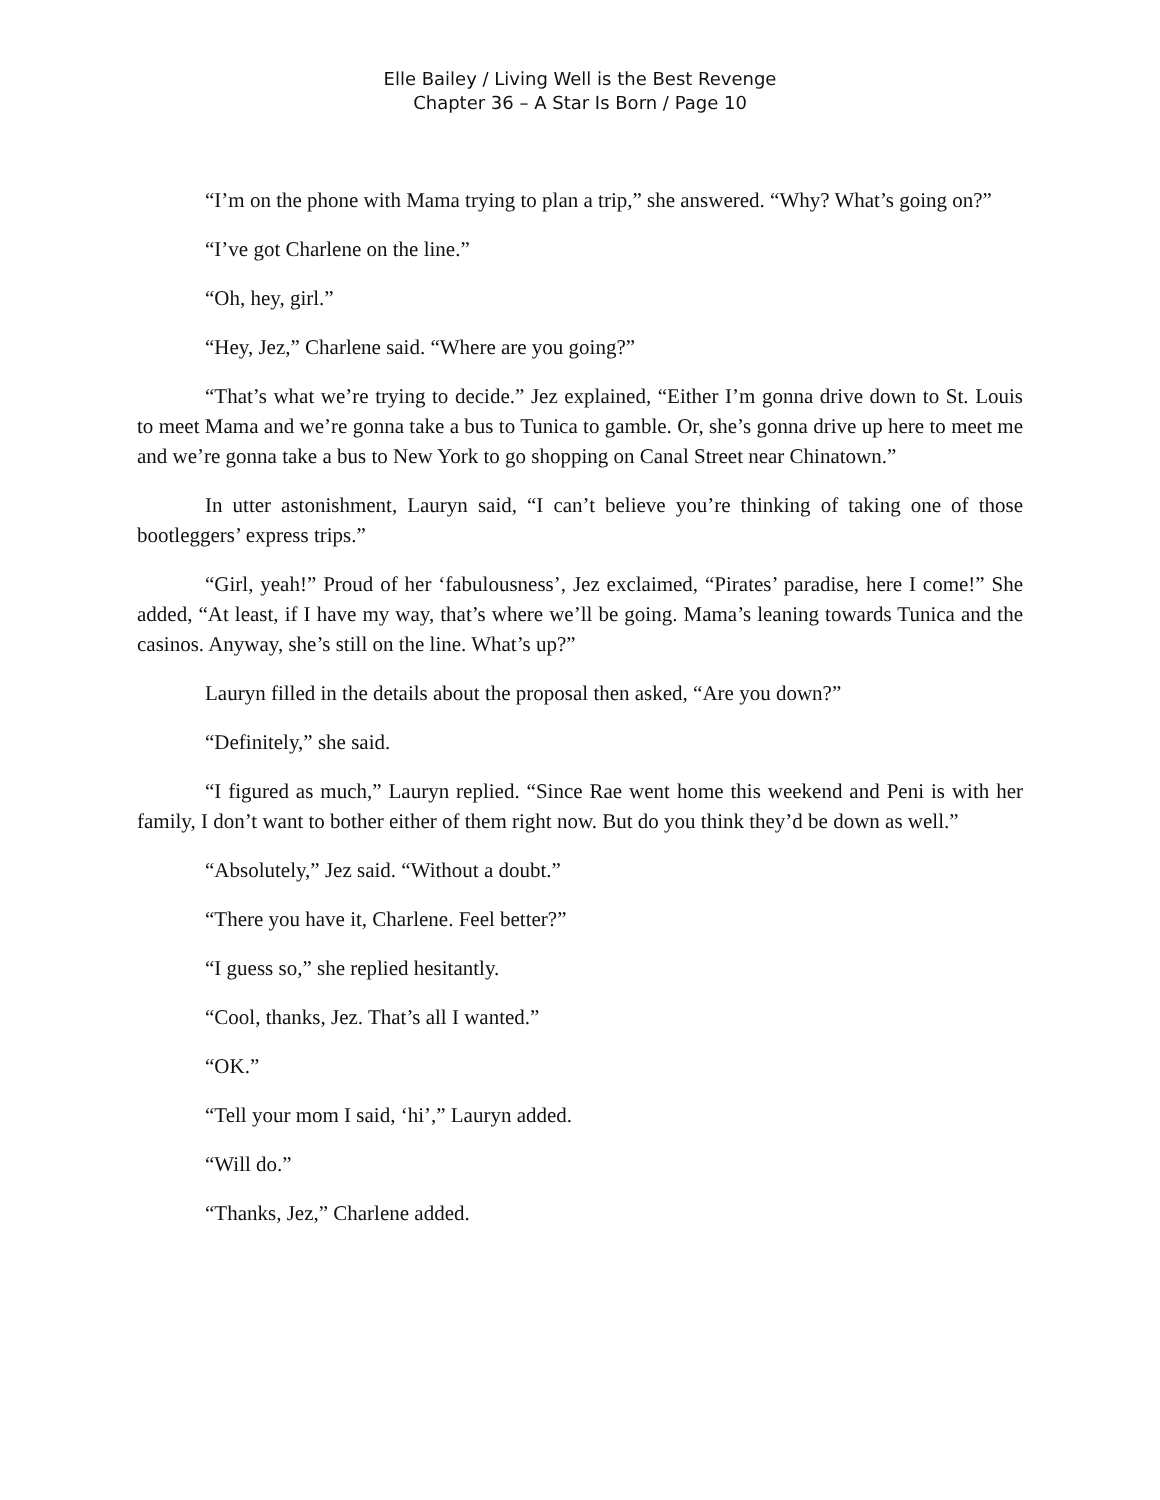Elle Bailey / Living Well is the Best Revenge
Chapter 36 – A Star Is Born / Page 10
“I’m on the phone with Mama trying to plan a trip,” she answered. “Why? What’s going on?”
“I’ve got Charlene on the line.”
“Oh, hey, girl.”
“Hey, Jez,” Charlene said. “Where are you going?”
“That’s what we’re trying to decide.” Jez explained, “Either I’m gonna drive down to St. Louis to meet Mama and we’re gonna take a bus to Tunica to gamble. Or, she’s gonna drive up here to meet me and we’re gonna take a bus to New York to go shopping on Canal Street near Chinatown.”
In utter astonishment, Lauryn said, “I can’t believe you’re thinking of taking one of those bootleggers’ express trips.”
“Girl, yeah!” Proud of her ‘fabulousness’, Jez exclaimed, “Pirates’ paradise, here I come!” She added, “At least, if I have my way, that’s where we’ll be going. Mama’s leaning towards Tunica and the casinos. Anyway, she’s still on the line. What’s up?”
Lauryn filled in the details about the proposal then asked, “Are you down?”
“Definitely,” she said.
“I figured as much,” Lauryn replied. “Since Rae went home this weekend and Peni is with her family, I don’t want to bother either of them right now. But do you think they’d be down as well.”
“Absolutely,” Jez said. “Without a doubt.”
“There you have it, Charlene. Feel better?”
“I guess so,” she replied hesitantly.
“Cool, thanks, Jez. That’s all I wanted.”
“OK.”
“Tell your mom I said, ‘hi’,” Lauryn added.
“Will do.”
“Thanks, Jez,” Charlene added.